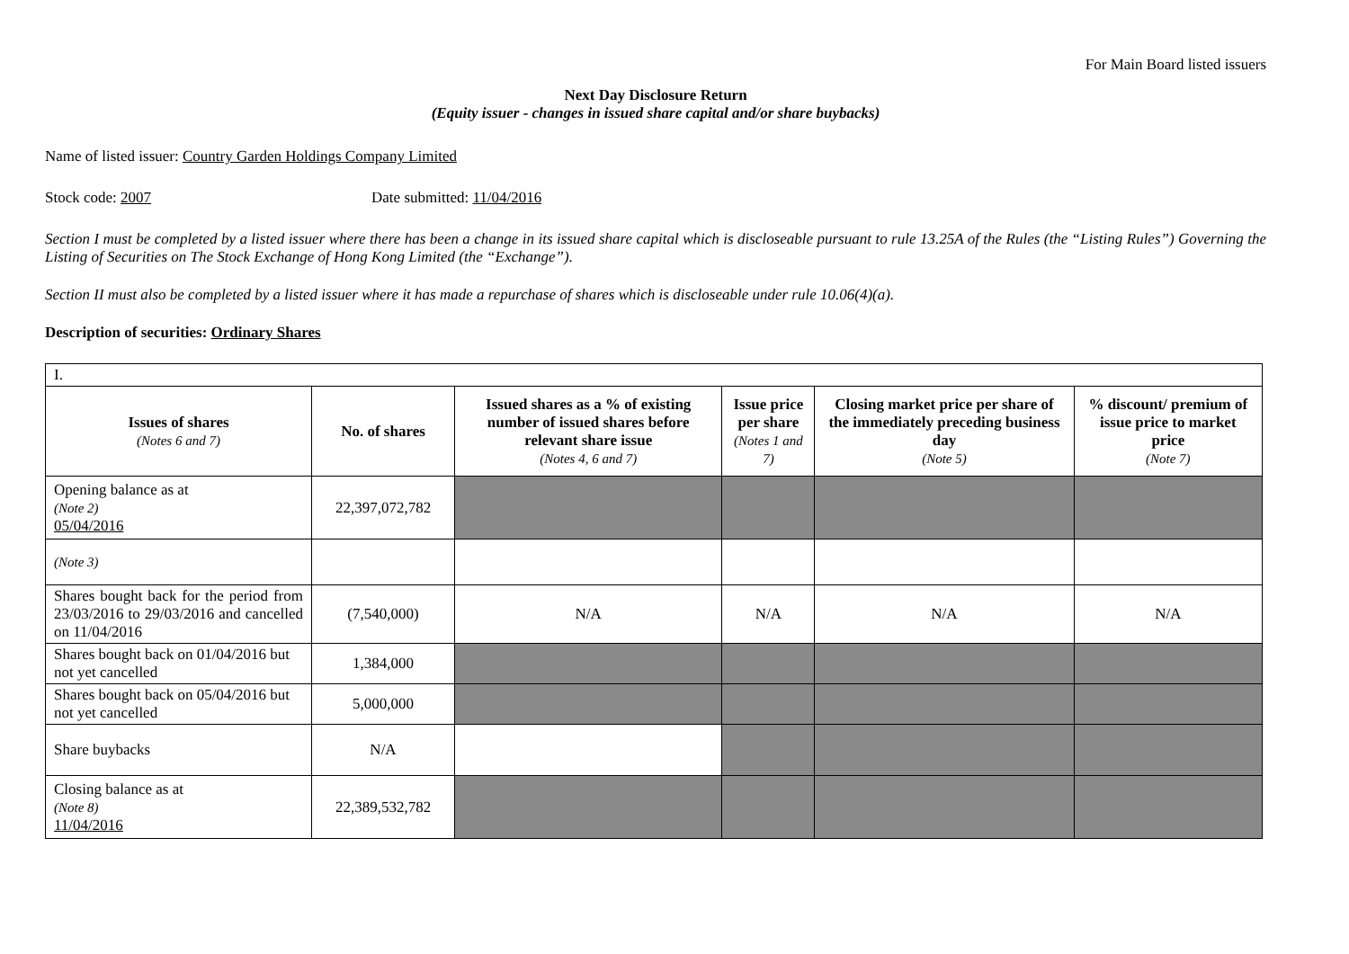For Main Board listed issuers
Next Day Disclosure Return
(Equity issuer - changes in issued share capital and/or share buybacks)
Name of listed issuer: Country Garden Holdings Company Limited
Stock code: 2007 Date submitted: 11/04/2016
Section I must be completed by a listed issuer where there has been a change in its issued share capital which is discloseable pursuant to rule 13.25A of the Rules (the “Listing Rules”) Governing the Listing of Securities on The Stock Exchange of Hong Kong Limited (the “Exchange”).
Section II must also be completed by a listed issuer where it has made a repurchase of shares which is discloseable under rule 10.06(4)(a).
Description of securities: Ordinary Shares
| I. | | | | | |
| Issues of shares (Notes 6 and 7) | No. of shares | Issued shares as a % of existing number of issued shares before relevant share issue (Notes 4, 6 and 7) | Issue price per share (Notes 1 and 7) | Closing market price per share of the immediately preceding business day (Note 5) | % discount/ premium of issue price to market price (Note 7) |
| Opening balance as at (Note 2) 05/04/2016 | 22,397,072,782 | | | | |
| (Note 3) | | | | | |
| Shares bought back for the period from 23/03/2016 to 29/03/2016 and cancelled on 11/04/2016 | (7,540,000) | N/A | N/A | N/A | N/A |
| Shares bought back on 01/04/2016 but not yet cancelled | 1,384,000 | | | | |
| Shares bought back on 05/04/2016 but not yet cancelled | 5,000,000 | | | | |
| Share buybacks | N/A | | | | |
| Closing balance as at (Note 8) 11/04/2016 | 22,389,532,782 | | | | |